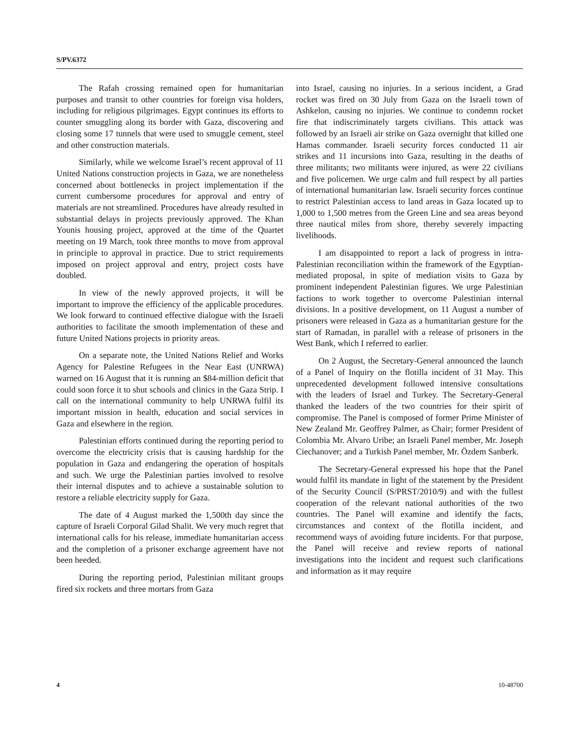S/PV.6372
The Rafah crossing remained open for humanitarian purposes and transit to other countries for foreign visa holders, including for religious pilgrimages. Egypt continues its efforts to counter smuggling along its border with Gaza, discovering and closing some 17 tunnels that were used to smuggle cement, steel and other construction materials.
Similarly, while we welcome Israel’s recent approval of 11 United Nations construction projects in Gaza, we are nonetheless concerned about bottlenecks in project implementation if the current cumbersome procedures for approval and entry of materials are not streamlined. Procedures have already resulted in substantial delays in projects previously approved. The Khan Younis housing project, approved at the time of the Quartet meeting on 19 March, took three months to move from approval in principle to approval in practice. Due to strict requirements imposed on project approval and entry, project costs have doubled.
In view of the newly approved projects, it will be important to improve the efficiency of the applicable procedures. We look forward to continued effective dialogue with the Israeli authorities to facilitate the smooth implementation of these and future United Nations projects in priority areas.
On a separate note, the United Nations Relief and Works Agency for Palestine Refugees in the Near East (UNRWA) warned on 16 August that it is running an $84-million deficit that could soon force it to shut schools and clinics in the Gaza Strip. I call on the international community to help UNRWA fulfil its important mission in health, education and social services in Gaza and elsewhere in the region.
Palestinian efforts continued during the reporting period to overcome the electricity crisis that is causing hardship for the population in Gaza and endangering the operation of hospitals and such. We urge the Palestinian parties involved to resolve their internal disputes and to achieve a sustainable solution to restore a reliable electricity supply for Gaza.
The date of 4 August marked the 1,500th day since the capture of Israeli Corporal Gilad Shalit. We very much regret that international calls for his release, immediate humanitarian access and the completion of a prisoner exchange agreement have not been heeded.
During the reporting period, Palestinian militant groups fired six rockets and three mortars from Gaza
into Israel, causing no injuries. In a serious incident, a Grad rocket was fired on 30 July from Gaza on the Israeli town of Ashkelon, causing no injuries. We continue to condemn rocket fire that indiscriminately targets civilians. This attack was followed by an Israeli air strike on Gaza overnight that killed one Hamas commander. Israeli security forces conducted 11 air strikes and 11 incursions into Gaza, resulting in the deaths of three militants; two militants were injured, as were 22 civilians and five policemen. We urge calm and full respect by all parties of international humanitarian law. Israeli security forces continue to restrict Palestinian access to land areas in Gaza located up to 1,000 to 1,500 metres from the Green Line and sea areas beyond three nautical miles from shore, thereby severely impacting livelihoods.
I am disappointed to report a lack of progress in intra-Palestinian reconciliation within the framework of the Egyptian-mediated proposal, in spite of mediation visits to Gaza by prominent independent Palestinian figures. We urge Palestinian factions to work together to overcome Palestinian internal divisions. In a positive development, on 11 August a number of prisoners were released in Gaza as a humanitarian gesture for the start of Ramadan, in parallel with a release of prisoners in the West Bank, which I referred to earlier.
On 2 August, the Secretary-General announced the launch of a Panel of Inquiry on the flotilla incident of 31 May. This unprecedented development followed intensive consultations with the leaders of Israel and Turkey. The Secretary-General thanked the leaders of the two countries for their spirit of compromise. The Panel is composed of former Prime Minister of New Zealand Mr. Geoffrey Palmer, as Chair; former President of Colombia Mr. Alvaro Uribe; an Israeli Panel member, Mr. Joseph Ciechanover; and a Turkish Panel member, Mr. Özdem Sanberk.
The Secretary-General expressed his hope that the Panel would fulfil its mandate in light of the statement by the President of the Security Council (S/PRST/2010/9) and with the fullest cooperation of the relevant national authorities of the two countries. The Panel will examine and identify the facts, circumstances and context of the flotilla incident, and recommend ways of avoiding future incidents. For that purpose, the Panel will receive and review reports of national investigations into the incident and request such clarifications and information as it may require
4 10-48700